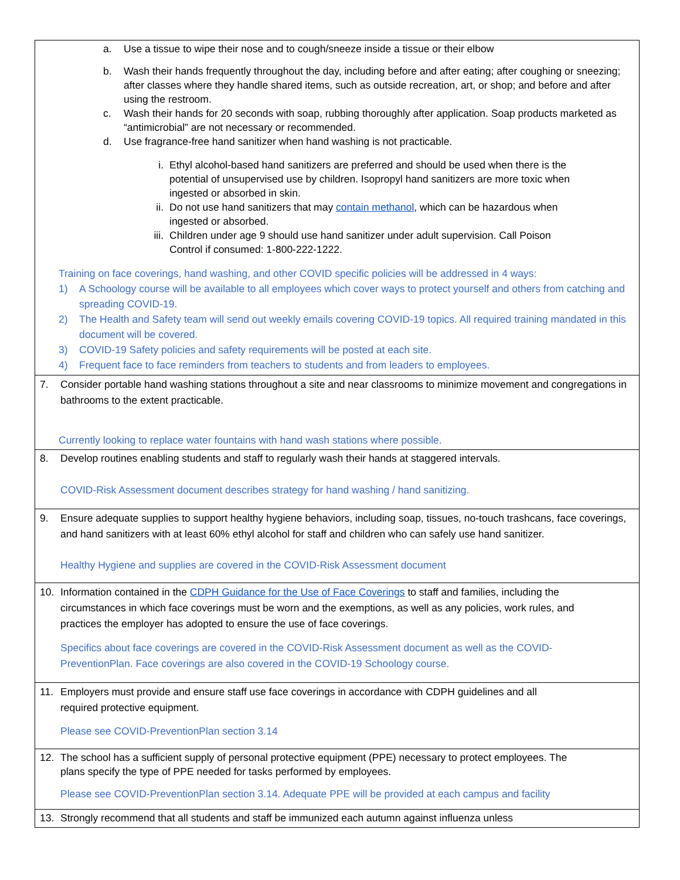| a. Use a tissue to wipe their nose and to cough/sneeze inside a tissue or their elbow b. Wash their hands frequently throughout the day, including before and after eating; after coughing or sneezing; after classes where they handle shared items, such as outside recreation, art, or shop; and before and after using the restroom. c. Wash their hands for 20 seconds with soap, rubbing thoroughly after application. Soap products marketed as “antimicrobial” are not necessary or recommended. d. Use fragrance-free hand sanitizer when hand washing is not practicable. i. Ethyl alcohol-based hand sanitizers are preferred and should be used when there is the potential of unsupervised use by children. Isopropyl hand sanitizers are more toxic when ingested or absorbed in skin. ii. Do not use hand sanitizers that may contain methanol , which can be hazardous when ingested or absorbed. iii. Children under age 9 should use hand sanitizer under adult supervision. Call Poison Control if consumed: 1-800-222-1222. Training on face coverings, hand washing, and other COVID specific policies will be addressed in 4 ways: 1) A Schoology course will be available to all employees which cover ways to protect yourself and others from catching and spreading COVID-19. 2) The Health and Safety team will send out weekly emails covering COVID-19 topics. All required training mandated in this document will be covered. 3) COVID-19 Safety policies and safety requirements will be posted at each site. 4) Frequent face to face reminders from teachers to students and from leaders to employees. |
| 7. Consider portable hand washing stations throughout a site and near classrooms to minimize movement and congregations in bathrooms to the extent practicable. Currently looking to replace water fountains with hand wash stations where possible. |
| 8. Develop routines enabling students and staff to regularly wash their hands at staggered intervals. COVID-Risk Assessment document describes strategy for hand washing / hand sanitizing. |
| 9. Ensure adequate supplies to support healthy hygiene behaviors, including soap, tissues, no-touch trashcans, face coverings, and hand sanitizers with at least 60% ethyl alcohol for staff and children who can safely use hand sanitizer. Healthy Hygiene and supplies are covered in the COVID-Risk Assessment document |
| 10. Information contained in the CDPH Guidance for the Use of Face Coverings to staff and families, including the circumstances in which face coverings must be worn and the exemptions, as well as any policies, work rules, and practices the employer has adopted to ensure the use of face coverings. Specifics about face coverings are covered in the COVID-Risk Assessment document as well as the COVID-PreventionPlan. Face coverings are also covered in the COVID-19 Schoology course. |
| 11. Employers must provide and ensure staff use face coverings in accordance with CDPH guidelines and all required protective equipment. Please see COVID-PreventionPlan section 3.14 |
| 12. The school has a sufficient supply of personal protective equipment (PPE) necessary to protect employees. The plans specify the type of PPE needed for tasks performed by employees. Please see COVID-PreventionPlan section 3.14. Adequate PPE will be provided at each campus and facility |
| 13. Strongly recommend that all students and staff be immunized each autumn against influenza unless |